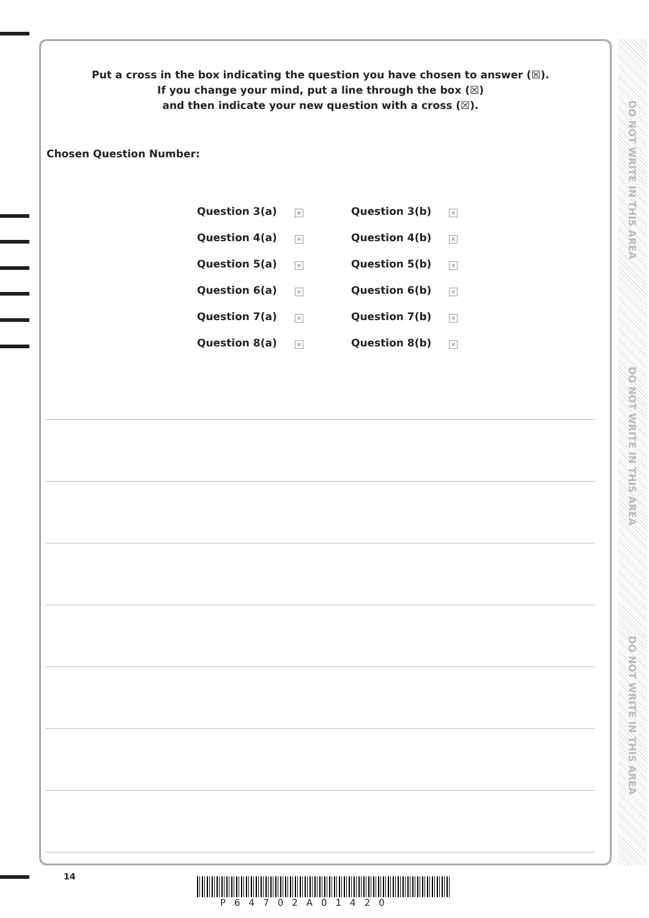Put a cross in the box indicating the question you have chosen to answer (☒).
If you change your mind, put a line through the box (☒)
and then indicate your new question with a cross (☒).
Chosen Question Number:
| Question 3(a) | × | Question 3(b) | × |
| Question 4(a) | × | Question 4(b) | × |
| Question 5(a) | × | Question 5(b) | × |
| Question 6(a) | × | Question 6(b) | × |
| Question 7(a) | × | Question 7(b) | × |
| Question 8(a) | × | Question 8(b) | × |
DO NOT WRITE IN THIS AREA
DO NOT WRITE IN THIS AREA
DO NOT WRITE IN THIS AREA
14
P64702A01420